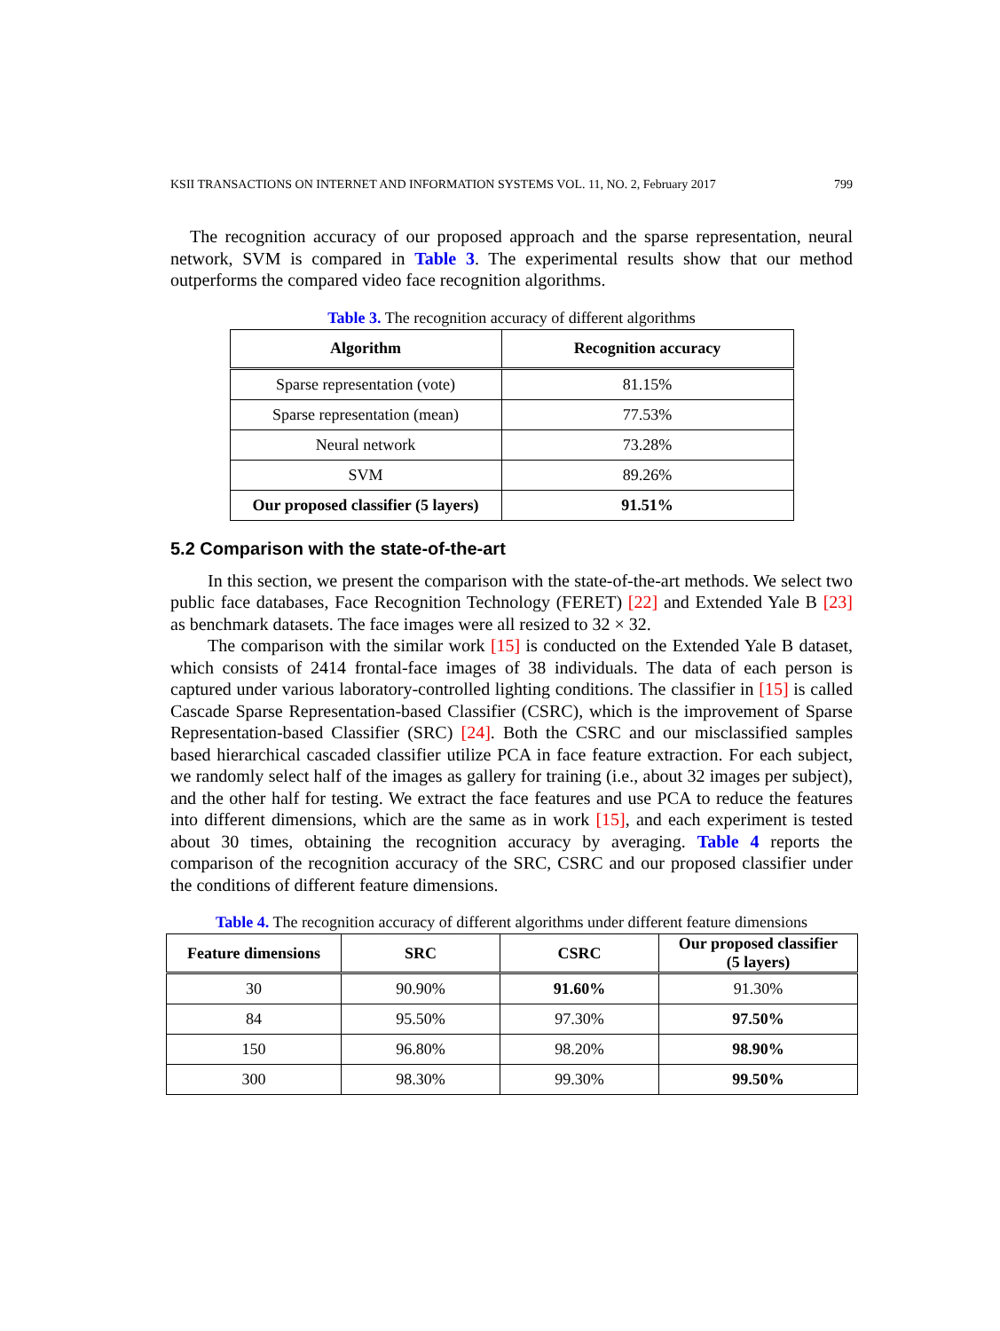KSII TRANSACTIONS ON INTERNET AND INFORMATION SYSTEMS VOL. 11, NO. 2, February 2017 799
The recognition accuracy of our proposed approach and the sparse representation, neural network, SVM is compared in Table 3. The experimental results show that our method outperforms the compared video face recognition algorithms.
Table 3. The recognition accuracy of different algorithms
| Algorithm | Recognition accuracy |
| --- | --- |
| Sparse representation (vote) | 81.15% |
| Sparse representation (mean) | 77.53% |
| Neural network | 73.28% |
| SVM | 89.26% |
| Our proposed classifier (5 layers) | 91.51% |
5.2 Comparison with the state-of-the-art
In this section, we present the comparison with the state-of-the-art methods. We select two public face databases, Face Recognition Technology (FERET) [22] and Extended Yale B [23] as benchmark datasets. The face images were all resized to 32 × 32.
The comparison with the similar work [15] is conducted on the Extended Yale B dataset, which consists of 2414 frontal-face images of 38 individuals. The data of each person is captured under various laboratory-controlled lighting conditions. The classifier in [15] is called Cascade Sparse Representation-based Classifier (CSRC), which is the improvement of Sparse Representation-based Classifier (SRC) [24]. Both the CSRC and our misclassified samples based hierarchical cascaded classifier utilize PCA in face feature extraction. For each subject, we randomly select half of the images as gallery for training (i.e., about 32 images per subject), and the other half for testing. We extract the face features and use PCA to reduce the features into different dimensions, which are the same as in work [15], and each experiment is tested about 30 times, obtaining the recognition accuracy by averaging. Table 4 reports the comparison of the recognition accuracy of the SRC, CSRC and our proposed classifier under the conditions of different feature dimensions.
Table 4. The recognition accuracy of different algorithms under different feature dimensions
| Feature dimensions | SRC | CSRC | Our proposed classifier (5 layers) |
| --- | --- | --- | --- |
| 30 | 90.90% | 91.60% | 91.30% |
| 84 | 95.50% | 97.30% | 97.50% |
| 150 | 96.80% | 98.20% | 98.90% |
| 300 | 98.30% | 99.30% | 99.50% |